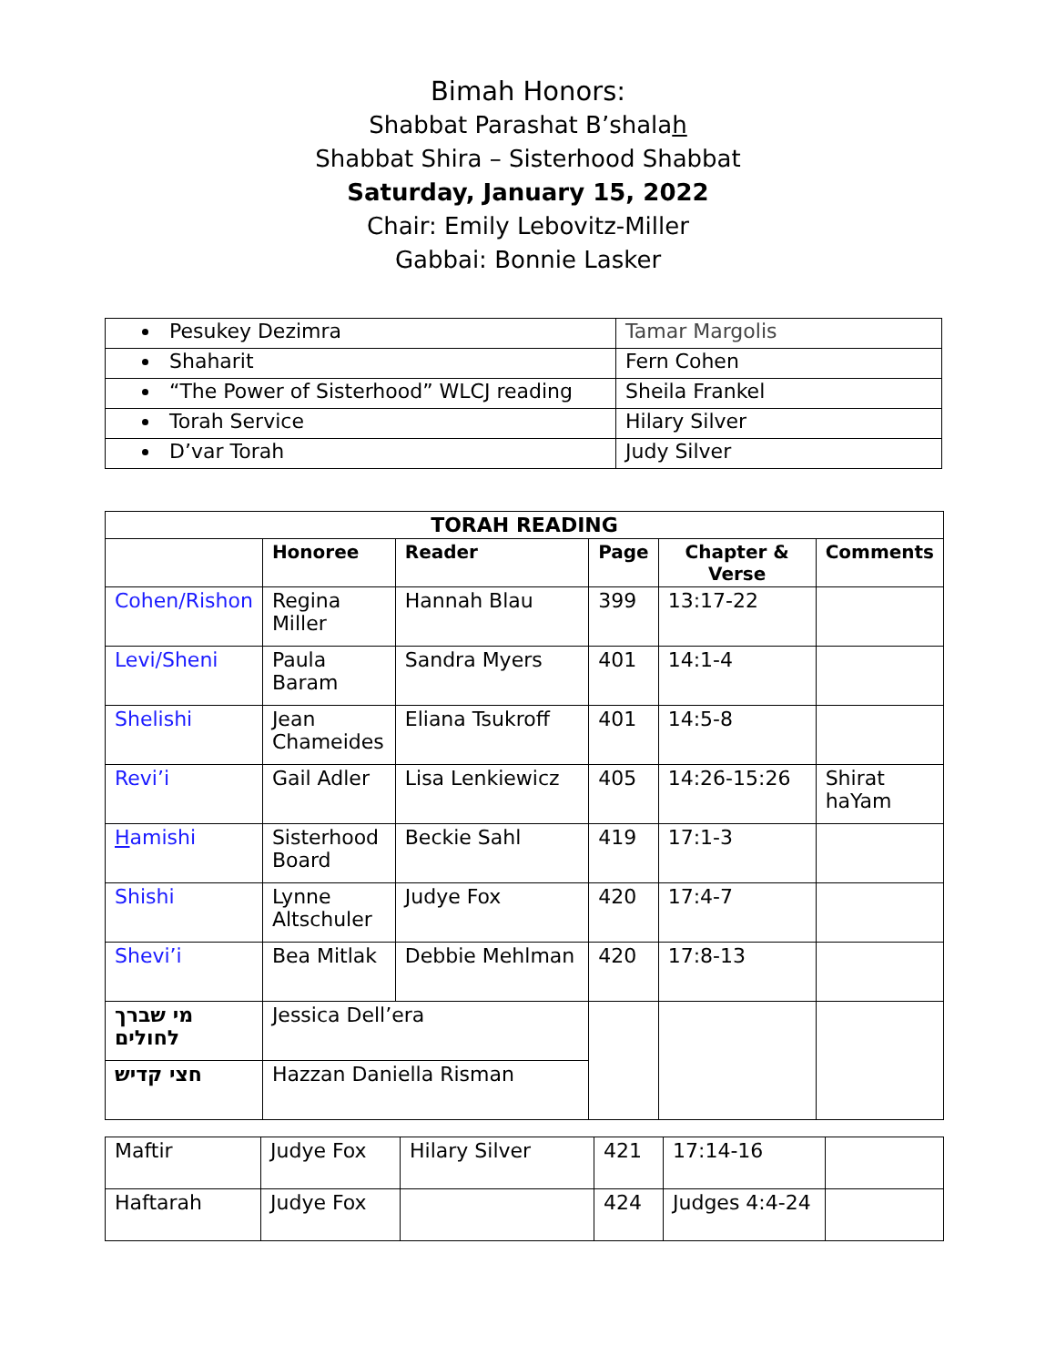Bimah Honors:
Shabbat Parashat B’shalah
Shabbat Shira – Sisterhood Shabbat
Saturday, January 15, 2022
Chair: Emily Lebovitz-Miller
Gabbai: Bonnie Lasker
| Pesukey Dezimra | Tamar Margolis |
| Shaharit | Fern Cohen |
| “The Power of Sisterhood” WLCJ reading | Sheila Frankel |
| Torah Service | Hilary Silver |
| D’var Torah | Judy Silver |
| TORAH READING | | | | | |
| --- | --- | --- | --- | --- | --- |
| | Honoree | Reader | Page | Chapter & Verse | Comments |
| Cohen/Rishon | Regina Miller | Hannah Blau | 399 | 13:17-22 | |
| Levi/Sheni | Paula Baram | Sandra Myers | 401 | 14:1-4 | |
| Shelishi | Jean Chameides | Eliana Tsukroff | 401 | 14:5-8 | |
| Revi’i | Gail Adler | Lisa Lenkiewicz | 405 | 14:26-15:26 | Shirat haYam |
| H amishi | Sisterhood Board | Beckie Sahl | 419 | 17:1-3 | |
| Shishi | Lynne Altschuler | Judye Fox | 420 | 17:4-7 | |
| Shevi’i | Bea Mitlak | Debbie Mehlman | 420 | 17:8-13 | |
| מי שברך לחולים | Jessica Dell’era | | | | |
| חצי קדיש | Hazzan Daniella Risman | | | | |
| Maftir | Judye Fox | Hilary Silver | 421 | 17:14-16 | |
| Haftarah | Judye Fox | | 424 | Judges 4:4-24 | |